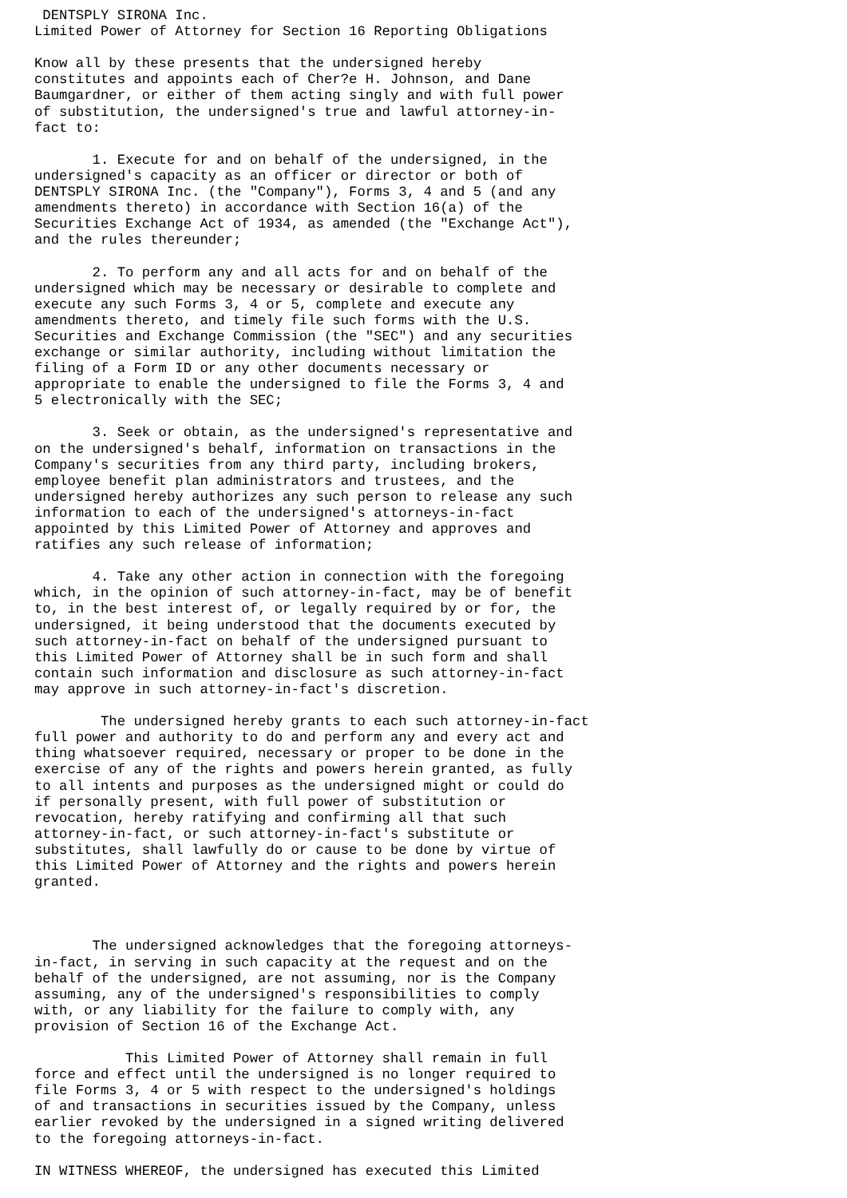DENTSPLY SIRONA Inc.
Limited Power of Attorney for Section 16 Reporting Obligations

Know all by these presents that the undersigned hereby
constitutes and appoints each of Cher?e H. Johnson, and Dane
Baumgardner, or either of them acting singly and with full power
of substitution, the undersigned's true and lawful attorney-in-
fact to:

       1. Execute for and on behalf of the undersigned, in the
undersigned's capacity as an officer or director or both of
DENTSPLY SIRONA Inc. (the "Company"), Forms 3, 4 and 5 (and any
amendments thereto) in accordance with Section 16(a) of the
Securities Exchange Act of 1934, as amended (the "Exchange Act"),
and the rules thereunder;

       2. To perform any and all acts for and on behalf of the
undersigned which may be necessary or desirable to complete and
execute any such Forms 3, 4 or 5, complete and execute any
amendments thereto, and timely file such forms with the U.S.
Securities and Exchange Commission (the "SEC") and any securities
exchange or similar authority, including without limitation the
filing of a Form ID or any other documents necessary or
appropriate to enable the undersigned to file the Forms 3, 4 and
5 electronically with the SEC;

       3. Seek or obtain, as the undersigned's representative and
on the undersigned's behalf, information on transactions in the
Company's securities from any third party, including brokers,
employee benefit plan administrators and trustees, and the
undersigned hereby authorizes any such person to release any such
information to each of the undersigned's attorneys-in-fact
appointed by this Limited Power of Attorney and approves and
ratifies any such release of information;

       4. Take any other action in connection with the foregoing
which, in the opinion of such attorney-in-fact, may be of benefit
to, in the best interest of, or legally required by or for, the
undersigned, it being understood that the documents executed by
such attorney-in-fact on behalf of the undersigned pursuant to
this Limited Power of Attorney shall be in such form and shall
contain such information and disclosure as such attorney-in-fact
may approve in such attorney-in-fact's discretion.

        The undersigned hereby grants to each such attorney-in-fact
full power and authority to do and perform any and every act and
thing whatsoever required, necessary or proper to be done in the
exercise of any of the rights and powers herein granted, as fully
to all intents and purposes as the undersigned might or could do
if personally present, with full power of substitution or
revocation, hereby ratifying and confirming all that such
attorney-in-fact, or such attorney-in-fact's substitute or
substitutes, shall lawfully do or cause to be done by virtue of
this Limited Power of Attorney and the rights and powers herein
granted.



       The undersigned acknowledges that the foregoing attorneys-
in-fact, in serving in such capacity at the request and on the
behalf of the undersigned, are not assuming, nor is the Company
assuming, any of the undersigned's responsibilities to comply
with, or any liability for the failure to comply with, any
provision of Section 16 of the Exchange Act.

           This Limited Power of Attorney shall remain in full
force and effect until the undersigned is no longer required to
file Forms 3, 4 or 5 with respect to the undersigned's holdings
of and transactions in securities issued by the Company, unless
earlier revoked by the undersigned in a signed writing delivered
to the foregoing attorneys-in-fact.

IN WITNESS WHEREOF, the undersigned has executed this Limited